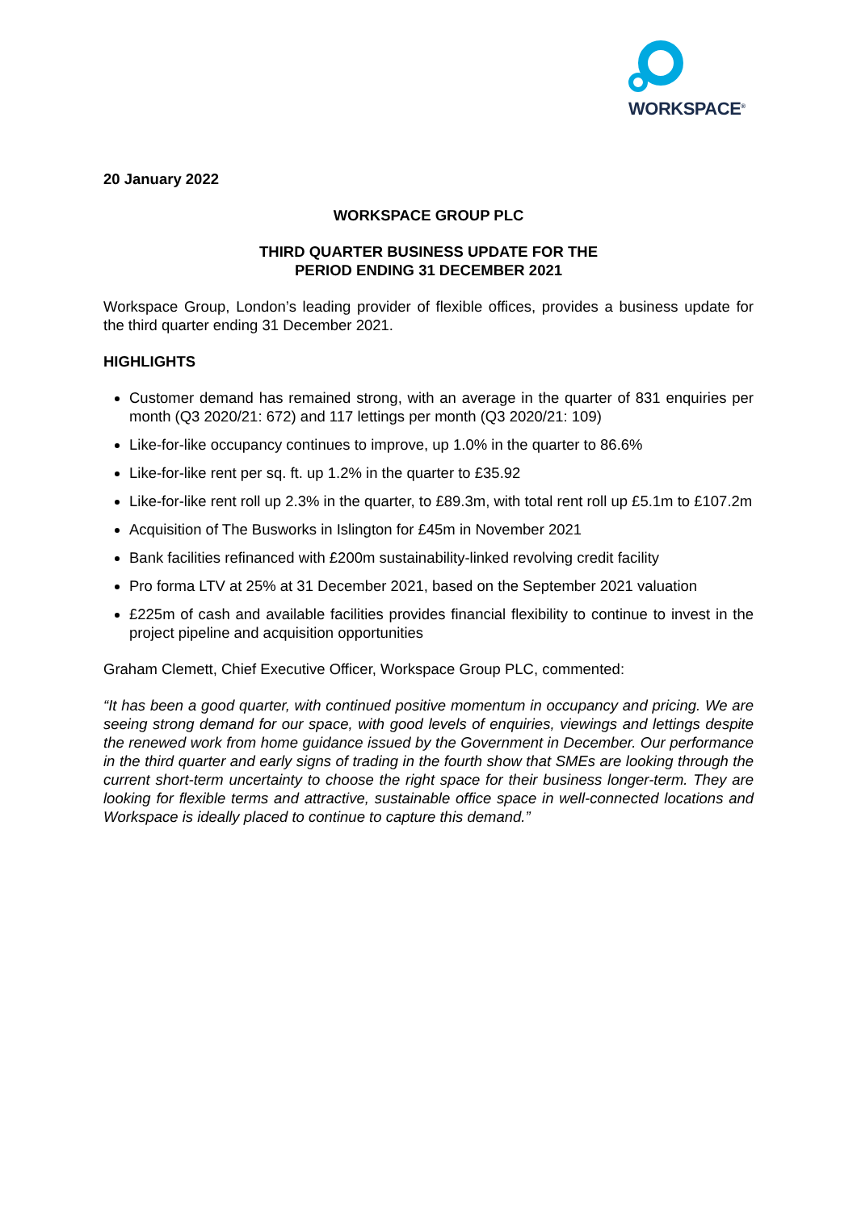WORKSPACE<sup>®</sup>
20 January 2022
WORKSPACE GROUP PLC
THIRD QUARTER BUSINESS UPDATE FOR THE
PERIOD ENDING 31 DECEMBER 2021
Workspace Group, London’s leading provider of flexible offices, provides a business update for the third quarter ending 31 December 2021.
HIGHLIGHTS
Customer demand has remained strong, with an average in the quarter of 831 enquiries per month (Q3 2020/21: 672) and 117 lettings per month (Q3 2020/21: 109)
Like-for-like occupancy continues to improve, up 1.0% in the quarter to 86.6%
Like-for-like rent per sq. ft. up 1.2% in the quarter to £35.92
Like-for-like rent roll up 2.3% in the quarter, to £89.3m, with total rent roll up £5.1m to £107.2m
Acquisition of The Busworks in Islington for £45m in November 2021
Bank facilities refinanced with £200m sustainability-linked revolving credit facility
Pro forma LTV at 25% at 31 December 2021, based on the September 2021 valuation
£225m of cash and available facilities provides financial flexibility to continue to invest in the project pipeline and acquisition opportunities
Graham Clemett, Chief Executive Officer, Workspace Group PLC, commented:
“It has been a good quarter, with continued positive momentum in occupancy and pricing. We are seeing strong demand for our space, with good levels of enquiries, viewings and lettings despite the renewed work from home guidance issued by the Government in December. Our performance in the third quarter and early signs of trading in the fourth show that SMEs are looking through the current short-term uncertainty to choose the right space for their business longer-term. They are looking for flexible terms and attractive, sustainable office space in well-connected locations and Workspace is ideally placed to continue to capture this demand.”